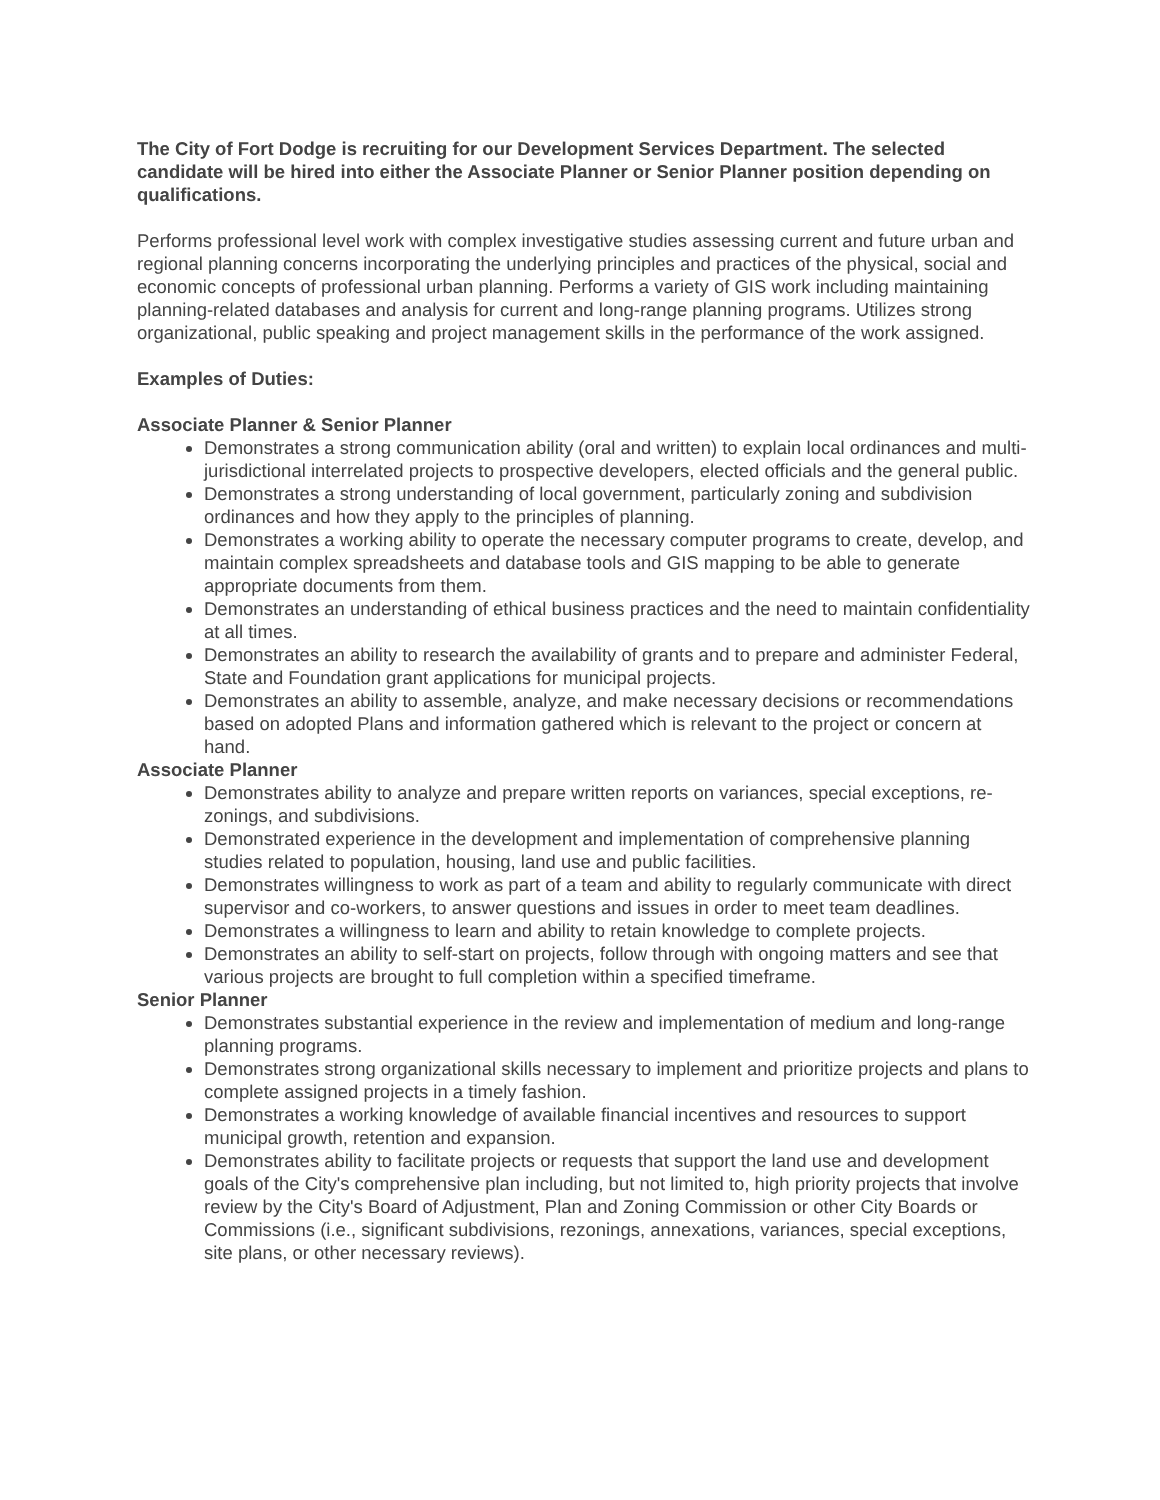The City of Fort Dodge is recruiting for our Development Services Department. The selected candidate will be hired into either the Associate Planner or Senior Planner position depending on qualifications.
Performs professional level work with complex investigative studies assessing current and future urban and regional planning concerns incorporating the underlying principles and practices of the physical, social and economic concepts of professional urban planning. Performs a variety of GIS work including maintaining planning-related databases and analysis for current and long-range planning programs. Utilizes strong organizational, public speaking and project management skills in the performance of the work assigned.
Examples of Duties:
Associate Planner & Senior Planner
Demonstrates a strong communication ability (oral and written) to explain local ordinances and multi-jurisdictional interrelated projects to prospective developers, elected officials and the general public.
Demonstrates a strong understanding of local government, particularly zoning and subdivision ordinances and how they apply to the principles of planning.
Demonstrates a working ability to operate the necessary computer programs to create, develop, and maintain complex spreadsheets and database tools and GIS mapping to be able to generate appropriate documents from them.
Demonstrates an understanding of ethical business practices and the need to maintain confidentiality at all times.
Demonstrates an ability to research the availability of grants and to prepare and administer Federal, State and Foundation grant applications for municipal projects.
Demonstrates an ability to assemble, analyze, and make necessary decisions or recommendations based on adopted Plans and information gathered which is relevant to the project or concern at hand.
Associate Planner
Demonstrates ability to analyze and prepare written reports on variances, special exceptions, re-zonings, and subdivisions.
Demonstrated experience in the development and implementation of comprehensive planning studies related to population, housing, land use and public facilities.
Demonstrates willingness to work as part of a team and ability to regularly communicate with direct supervisor and co-workers, to answer questions and issues in order to meet team deadlines.
Demonstrates a willingness to learn and ability to retain knowledge to complete projects.
Demonstrates an ability to self-start on projects, follow through with ongoing matters and see that various projects are brought to full completion within a specified timeframe.
Senior Planner
Demonstrates substantial experience in the review and implementation of medium and long-range planning programs.
Demonstrates strong organizational skills necessary to implement and prioritize projects and plans to complete assigned projects in a timely fashion.
Demonstrates a working knowledge of available financial incentives and resources to support municipal growth, retention and expansion.
Demonstrates ability to facilitate projects or requests that support the land use and development goals of the City's comprehensive plan including, but not limited to, high priority projects that involve review by the City's Board of Adjustment, Plan and Zoning Commission or other City Boards or Commissions (i.e., significant subdivisions, rezonings, annexations, variances, special exceptions, site plans, or other necessary reviews).